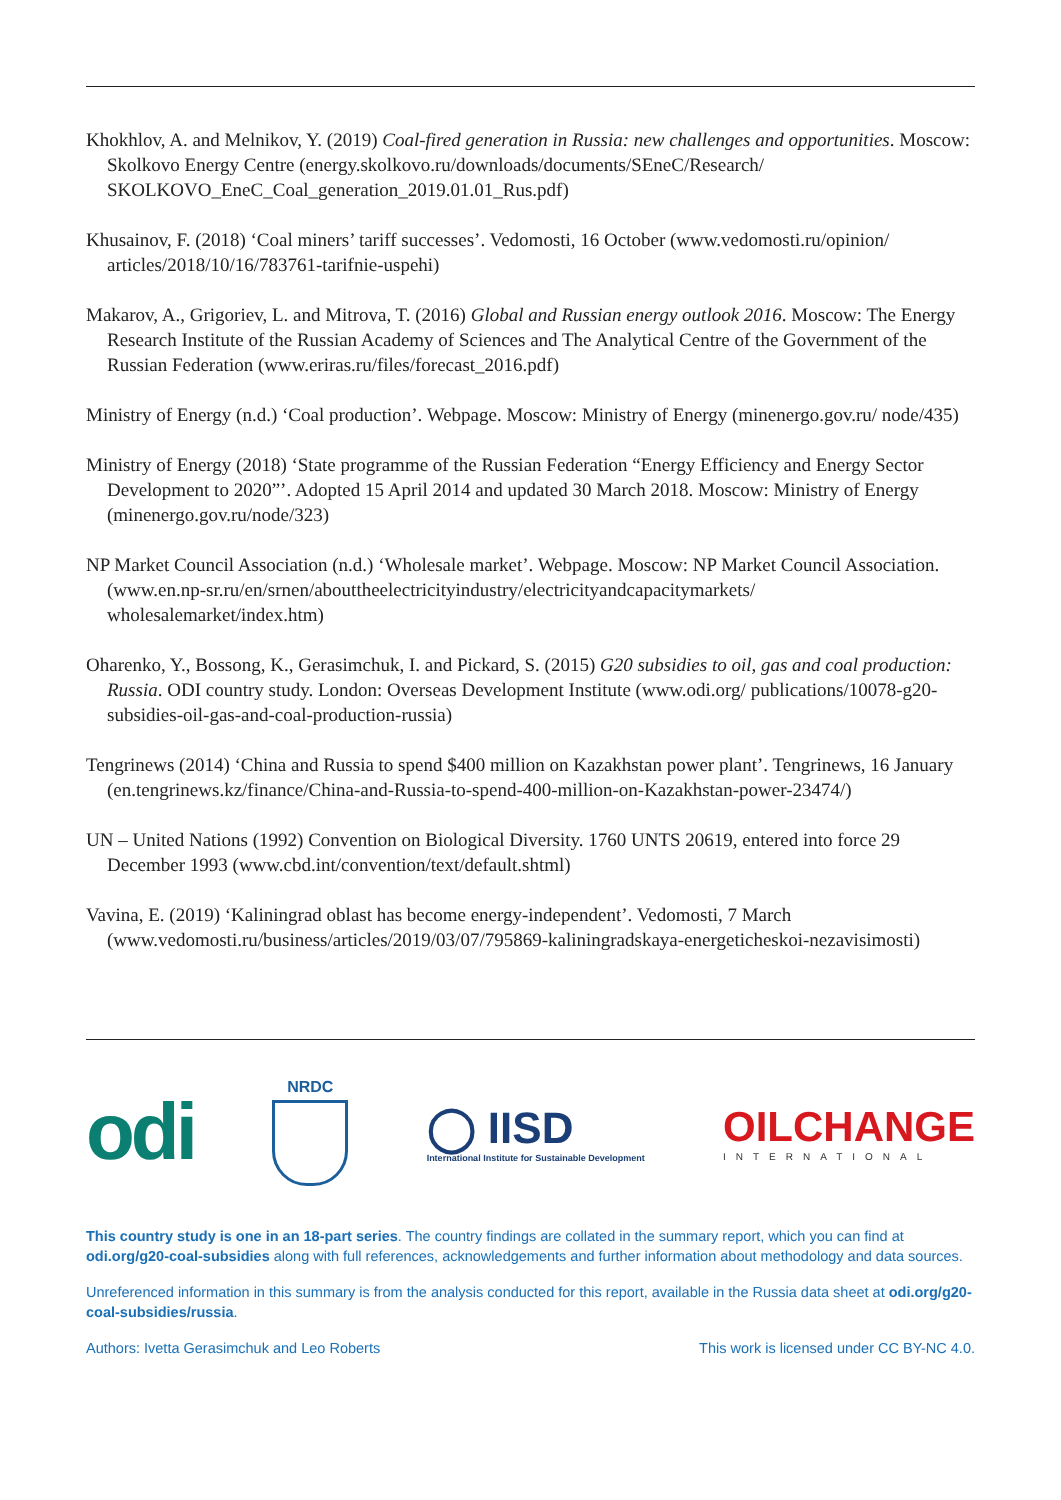Khokhlov, A. and Melnikov, Y. (2019) Coal-fired generation in Russia: new challenges and opportunities. Moscow: Skolkovo Energy Centre (energy.skolkovo.ru/downloads/documents/SEneC/Research/ SKOLKOVO_EneC_Coal_generation_2019.01.01_Rus.pdf)
Khusainov, F. (2018) ‘Coal miners’ tariff successes’. Vedomosti, 16 October (www.vedomosti.ru/opinion/ articles/2018/10/16/783761-tarifnie-uspehi)
Makarov, A., Grigoriev, L. and Mitrova, T. (2016) Global and Russian energy outlook 2016. Moscow: The Energy Research Institute of the Russian Academy of Sciences and The Analytical Centre of the Government of the Russian Federation (www.eriras.ru/files/forecast_2016.pdf)
Ministry of Energy (n.d.) ‘Coal production’. Webpage. Moscow: Ministry of Energy (minenergo.gov.ru/ node/435)
Ministry of Energy (2018) ‘State programme of the Russian Federation “Energy Efficiency and Energy Sector Development to 2020”’. Adopted 15 April 2014 and updated 30 March 2018. Moscow: Ministry of Energy (minenergo.gov.ru/node/323)
NP Market Council Association (n.d.) ‘Wholesale market’. Webpage. Moscow: NP Market Council Association. (www.en.np-sr.ru/en/srnen/abouttheelectricityindustry/electricityandcapacitymarkets/ wholesalemarket/index.htm)
Oharenko, Y., Bossong, K., Gerasimchuk, I. and Pickard, S. (2015) G20 subsidies to oil, gas and coal production: Russia. ODI country study. London: Overseas Development Institute (www.odi.org/ publications/10078-g20-subsidies-oil-gas-and-coal-production-russia)
Tengrinews (2014) ‘China and Russia to spend $400 million on Kazakhstan power plant’. Tengrinews, 16 January (en.tengrinews.kz/finance/China-and-Russia-to-spend-400-million-on-Kazakhstan-power-23474/)
UN – United Nations (1992) Convention on Biological Diversity. 1760 UNTS 20619, entered into force 29 December 1993 (www.cbd.int/convention/text/default.shtml)
Vavina, E. (2019) ‘Kaliningrad oblast has become energy-independent’. Vedomosti, 7 March (www.vedomosti.ru/business/articles/2019/03/07/795869-kaliningradskaya-energeticheskoi-nezavisimosti)
odi
NRDC
◯ IISD
International Institute for Sustainable Development
OILCHANGE
INTERNATIONAL
This country study is one in an 18-part series. The country findings are collated in the summary report, which you can find at odi.org/g20-coal-subsidies along with full references, acknowledgements and further information about methodology and data sources.
Unreferenced information in this summary is from the analysis conducted for this report, available in the Russia data sheet at odi.org/g20-coal-subsidies/russia.
Authors: Ivetta Gerasimchuk and Leo Roberts This work is licensed under CC BY-NC 4.0.